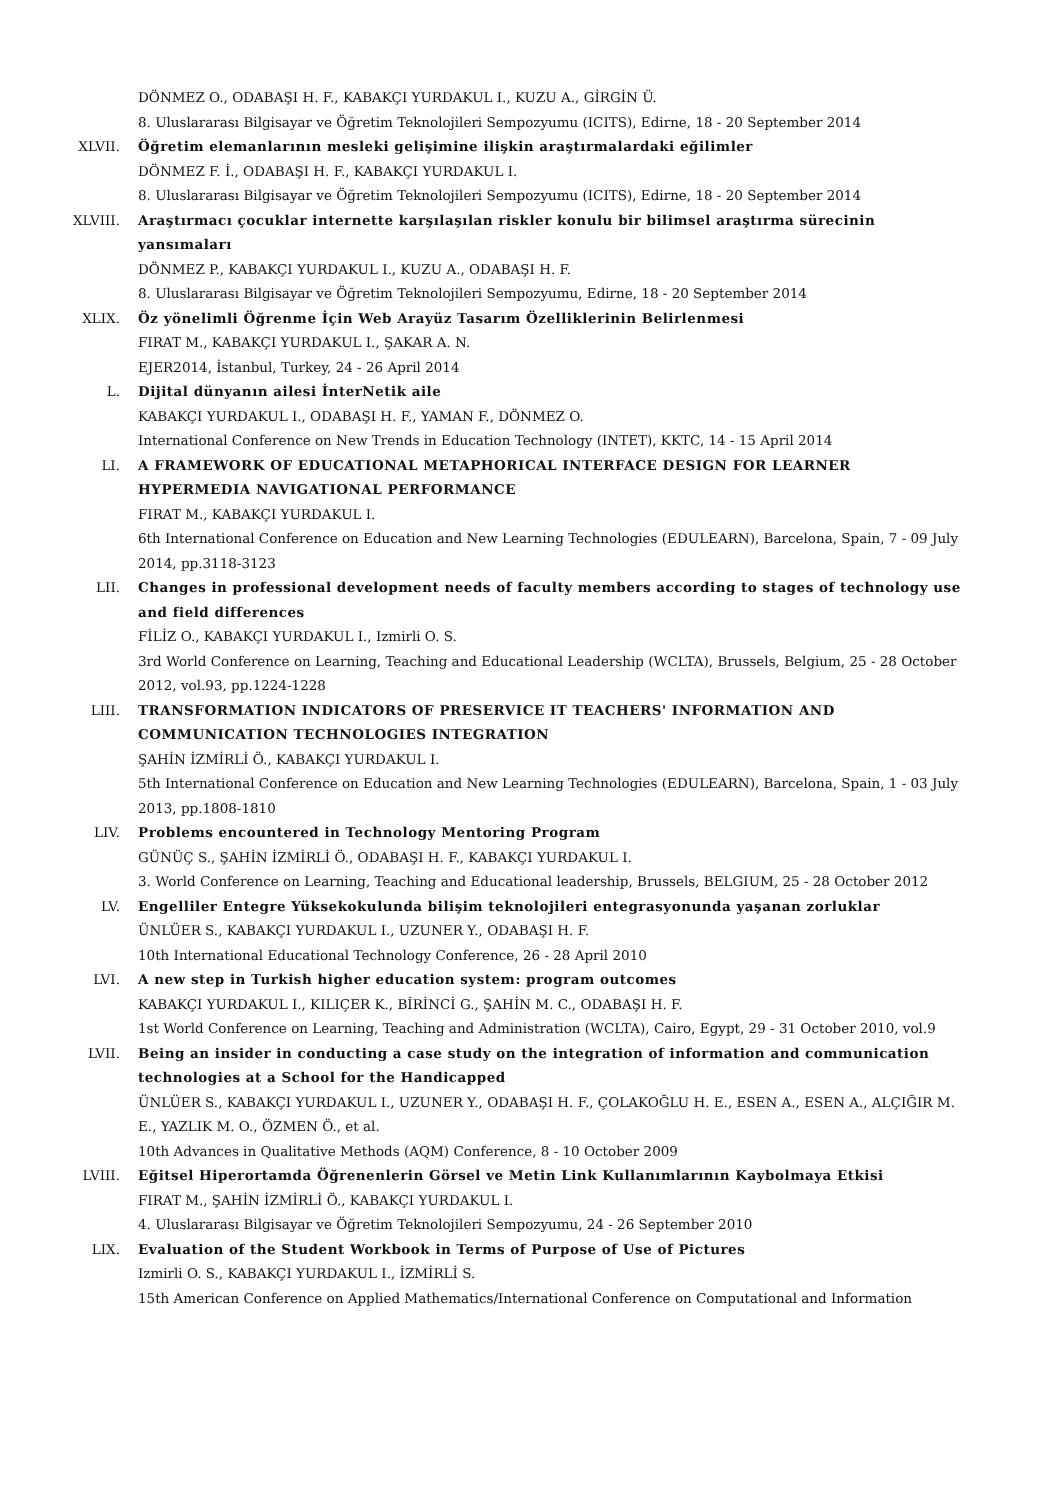DÖNMEZ O., ODABAŞI H. F., KABAKÇI YURDAKUL I., KUZU A., GİRGİN Ü.
8. Uluslararası Bilgisayar ve Öğretim Teknolojileri Sempozyumu (ICITS), Edirne, 18 - 20 September 2014
XLVII. Öğretim elemanlarının mesleki gelişimine ilişkin araştırmalardaki eğilimler
DÖNMEZ F. İ., ODABAŞI H. F., KABAKÇI YURDAKUL I.
8. Uluslararası Bilgisayar ve Öğretim Teknolojileri Sempozyumu (ICITS), Edirne, 18 - 20 September 2014
XLVIII. Araştırmacı çocuklar internette karşılaşılan riskler konulu bir bilimsel araştırma sürecinin yansımaları
DÖNMEZ P., KABAKÇI YURDAKUL I., KUZU A., ODABAŞI H. F.
8. Uluslararası Bilgisayar ve Öğretim Teknolojileri Sempozyumu, Edirne, 18 - 20 September 2014
XLIX. Öz yönelimli Öğrenme İçin Web Arayüz Tasarım Özelliklerinin Belirlenmesi
FIRAT M., KABAKÇI YURDAKUL I., ŞAKAR A. N.
EJER2014, İstanbul, Turkey, 24 - 26 April 2014
L. Dijital dünyanın ailesi İnterNetik aile
KABAKÇI YURDAKUL I., ODABAŞI H. F., YAMAN F., DÖNMEZ O.
International Conference on New Trends in Education Technology (INTET), KKTC, 14 - 15 April 2014
LI. A FRAMEWORK OF EDUCATIONAL METAPHORICAL INTERFACE DESIGN FOR LEARNER HYPERMEDIA NAVIGATIONAL PERFORMANCE
FIRAT M., KABAKÇI YURDAKUL I.
6th International Conference on Education and New Learning Technologies (EDULEARN), Barcelona, Spain, 7 - 09 July 2014, pp.3118-3123
LII. Changes in professional development needs of faculty members according to stages of technology use and field differences
FİLİZ O., KABAKÇI YURDAKUL I., Izmirli O. S.
3rd World Conference on Learning, Teaching and Educational Leadership (WCLTA), Brussels, Belgium, 25 - 28 October 2012, vol.93, pp.1224-1228
LIII. TRANSFORMATION INDICATORS OF PRESERVICE IT TEACHERS' INFORMATION AND COMMUNICATION TECHNOLOGIES INTEGRATION
ŞAHİN İZMİRLİ Ö., KABAKÇI YURDAKUL I.
5th International Conference on Education and New Learning Technologies (EDULEARN), Barcelona, Spain, 1 - 03 July 2013, pp.1808-1810
LIV. Problems encountered in Technology Mentoring Program
GÜNÜÇ S., ŞAHİN İZMİRLİ Ö., ODABAŞI H. F., KABAKÇI YURDAKUL I.
3. World Conference on Learning, Teaching and Educational leadership, Brussels, BELGIUM, 25 - 28 October 2012
LV. Engelliler Entegre Yüksekokulunda bilişim teknolojileri entegrasyonunda yaşanan zorluklar
ÜNLÜER S., KABAKÇI YURDAKUL I., UZUNER Y., ODABAŞI H. F.
10th International Educational Technology Conference, 26 - 28 April 2010
LVI. A new step in Turkish higher education system: program outcomes
KABAKÇI YURDAKUL I., KILIÇER K., BİRİNCİ G., ŞAHİN M. C., ODABAŞI H. F.
1st World Conference on Learning, Teaching and Administration (WCLTA), Cairo, Egypt, 29 - 31 October 2010, vol.9
LVII. Being an insider in conducting a case study on the integration of information and communication technologies at a School for the Handicapped
ÜNLÜER S., KABAKÇI YURDAKUL I., UZUNER Y., ODABAŞI H. F., ÇOLAKOĞLU H. E., ESEN A., ESEN A., ALÇIĞIR M. E., YAZLIK M. O., ÖZMEN Ö., et al.
10th Advances in Qualitative Methods (AQM) Conference, 8 - 10 October 2009
LVIII. Eğitsel Hiperortamda Öğrenenlerin Görsel ve Metin Link Kullanımlarının Kaybolmaya Etkisi
FIRAT M., ŞAHİN İZMİRLİ Ö., KABAKÇI YURDAKUL I.
4. Uluslararası Bilgisayar ve Öğretim Teknolojileri Sempozyumu, 24 - 26 September 2010
LIX. Evaluation of the Student Workbook in Terms of Purpose of Use of Pictures
Izmirli O. S., KABAKÇI YURDAKUL I., İZMİRLİ S.
15th American Conference on Applied Mathematics/International Conference on Computational and Information